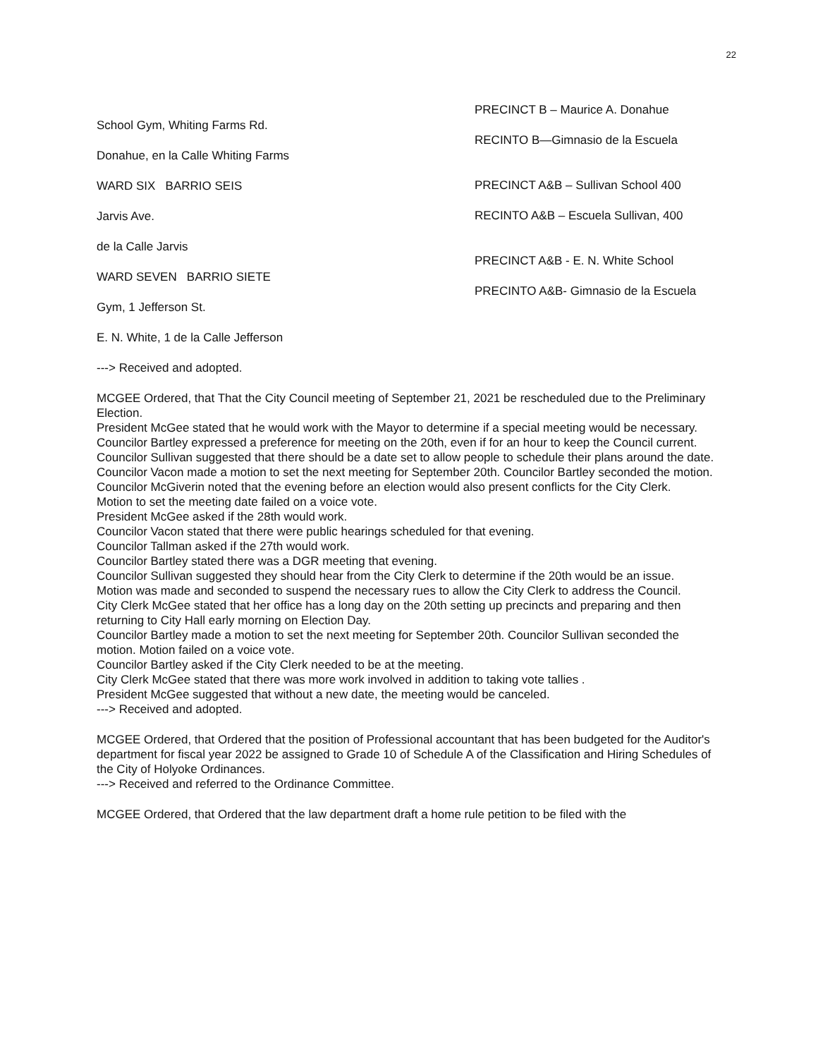22
School Gym, Whiting Farms Rd.
Donahue, en la Calle Whiting Farms
WARD SIX BARRIO SEIS
Jarvis Ave.
de la Calle Jarvis
WARD SEVEN BARRIO SIETE
Gym, 1 Jefferson St.
E. N. White, 1 de la Calle Jefferson
---> Received and adopted.
PRECINCT B – Maurice A. Donahue
RECINTO B—Gimnasio de la Escuela
PRECINCT A&B – Sullivan School 400
RECINTO A&B – Escuela Sullivan, 400
PRECINCT A&B - E. N. White School
PRECINTO A&B- Gimnasio de la Escuela
MCGEE Ordered, that That the City Council meeting of September 21, 2021 be rescheduled due to the Preliminary Election.
President McGee stated that he would work with the Mayor to determine if a special meeting would be necessary.
Councilor Bartley expressed a preference for meeting on the 20th, even if for an hour to keep the Council current.
Councilor Sullivan suggested that there should be a date set to allow people to schedule their plans around the date.
Councilor Vacon made a motion to set the next meeting for September 20th. Councilor Bartley seconded the motion.
Councilor McGiverin noted that the evening before an election would also present conflicts for the City Clerk.
Motion to set the meeting date failed on a voice vote.
President McGee asked if the 28th would work.
Councilor Vacon stated that there were public hearings scheduled for that evening.
Councilor Tallman asked if the 27th would work.
Councilor Bartley stated there was a DGR meeting that evening.
Councilor Sullivan suggested they should hear from the City Clerk to determine if the 20th would be an issue.
Motion was made and seconded to suspend the necessary rues to allow the City Clerk to address the Council.
City Clerk McGee stated that her office has a long day on the 20th setting up precincts and preparing and then returning to City Hall early morning on Election Day.
Councilor Bartley made a motion to set the next meeting for September 20th. Councilor Sullivan seconded the motion. Motion failed on a voice vote.
Councilor Bartley asked if the City Clerk needed to be at the meeting.
City Clerk McGee stated that there was more work involved in addition to taking vote tallies .
President McGee suggested that without a new date, the meeting would be canceled.
---> Received and adopted.
MCGEE Ordered, that Ordered that the position of Professional accountant that has been budgeted for the Auditor's department for fiscal year 2022 be assigned to Grade 10 of Schedule A of the Classification and Hiring Schedules of the City of Holyoke Ordinances.
---> Received and referred to the Ordinance Committee.
MCGEE Ordered, that Ordered that the law department draft a home rule petition to be filed with the